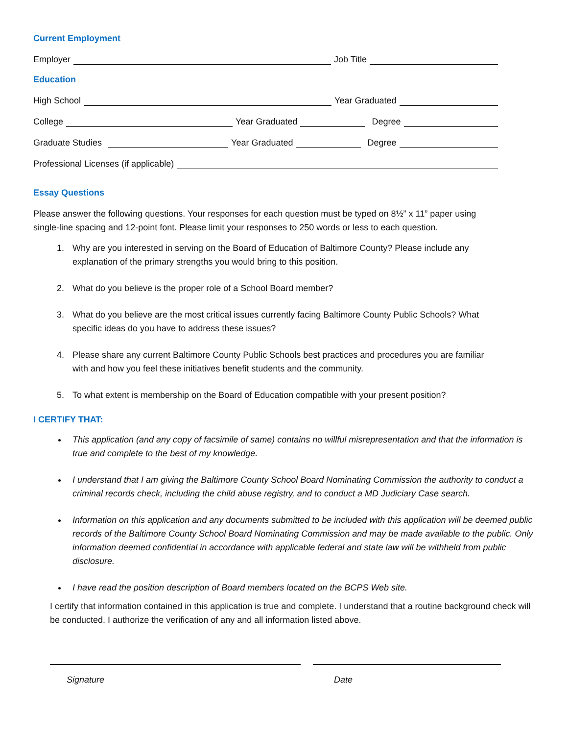Current Employment
Employer Job Title
Education
High School Year Graduated
College Year Graduated Degree
Graduate Studies Year Graduated Degree
Professional Licenses (if applicable)
Essay Questions
Please answer the following questions. Your responses for each question must be typed on 8½” x 11” paper using single-line spacing and 12-point font. Please limit your responses to 250 words or less to each question.
1. Why are you interested in serving on the Board of Education of Baltimore County? Please include any explanation of the primary strengths you would bring to this position.
2. What do you believe is the proper role of a School Board member?
3. What do you believe are the most critical issues currently facing Baltimore County Public Schools? What specific ideas do you have to address these issues?
4. Please share any current Baltimore County Public Schools best practices and procedures you are familiar with and how you feel these initiatives benefit students and the community.
5. To what extent is membership on the Board of Education compatible with your present position?
I CERTIFY THAT:
This application (and any copy of facsimile of same) contains no willful misrepresentation and that the information is true and complete to the best of my knowledge.
I understand that I am giving the Baltimore County School Board Nominating Commission the authority to conduct a criminal records check, including the child abuse registry, and to conduct a MD Judiciary Case search.
Information on this application and any documents submitted to be included with this application will be deemed public records of the Baltimore County School Board Nominating Commission and may be made available to the public. Only information deemed confidential in accordance with applicable federal and state law will be withheld from public disclosure.
I have read the position description of Board members located on the BCPS Web site.
I certify that information contained in this application is true and complete. I understand that a routine background check will be conducted. I authorize the verification of any and all information listed above.
Signature Date